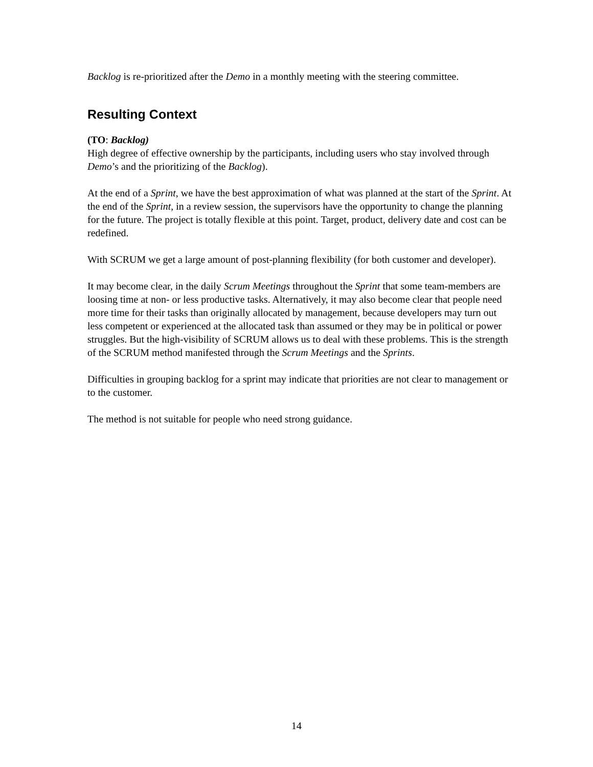Backlog is re-prioritized after the Demo in a monthly meeting with the steering committee.
Resulting Context
(TO: Backlog)
High degree of effective ownership by the participants, including users who stay involved through Demo’s and the prioritizing of the Backlog).
At the end of a Sprint, we have the best approximation of what was planned at the start of the Sprint. At the end of the Sprint, in a review session, the supervisors have the opportunity to change the planning for the future. The project is totally flexible at this point. Target, product, delivery date and cost can be redefined.
With SCRUM we get a large amount of post-planning flexibility (for both customer and developer).
It may become clear, in the daily Scrum Meetings throughout the Sprint that some team-members are loosing time at non- or less productive tasks. Alternatively, it may also become clear that people need more time for their tasks than originally allocated by management, because developers may turn out less competent or experienced at the allocated task than assumed or they may be in political or power struggles. But the high-visibility of SCRUM allows us to deal with these problems. This is the strength of the SCRUM method manifested through the Scrum Meetings and the Sprints.
Difficulties in grouping backlog for a sprint may indicate that priorities are not clear to management or to the customer.
The method is not suitable for people who need strong guidance.
14